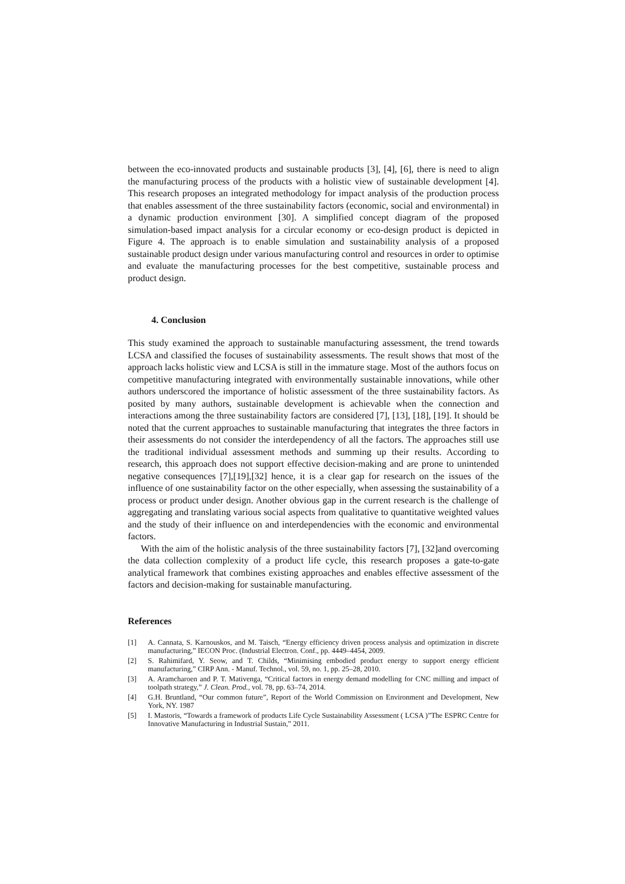between the eco-innovated products and sustainable products [3], [4], [6], there is need to align the manufacturing process of the products with a holistic view of sustainable development [4]. This research proposes an integrated methodology for impact analysis of the production process that enables assessment of the three sustainability factors (economic, social and environmental) in a dynamic production environment [30]. A simplified concept diagram of the proposed simulation-based impact analysis for a circular economy or eco-design product is depicted in Figure 4. The approach is to enable simulation and sustainability analysis of a proposed sustainable product design under various manufacturing control and resources in order to optimise and evaluate the manufacturing processes for the best competitive, sustainable process and product design.
4. Conclusion
This study examined the approach to sustainable manufacturing assessment, the trend towards LCSA and classified the focuses of sustainability assessments. The result shows that most of the approach lacks holistic view and LCSA is still in the immature stage. Most of the authors focus on competitive manufacturing integrated with environmentally sustainable innovations, while other authors underscored the importance of holistic assessment of the three sustainability factors. As posited by many authors, sustainable development is achievable when the connection and interactions among the three sustainability factors are considered [7], [13], [18], [19]. It should be noted that the current approaches to sustainable manufacturing that integrates the three factors in their assessments do not consider the interdependency of all the factors. The approaches still use the traditional individual assessment methods and summing up their results. According to research, this approach does not support effective decision-making and are prone to unintended negative consequences [7],[19],[32] hence, it is a clear gap for research on the issues of the influence of one sustainability factor on the other especially, when assessing the sustainability of a process or product under design. Another obvious gap in the current research is the challenge of aggregating and translating various social aspects from qualitative to quantitative weighted values and the study of their influence on and interdependencies with the economic and environmental factors.
With the aim of the holistic analysis of the three sustainability factors [7], [32]and overcoming the data collection complexity of a product life cycle, this research proposes a gate-to-gate analytical framework that combines existing approaches and enables effective assessment of the factors and decision-making for sustainable manufacturing.
References
[1] A. Cannata, S. Karnouskos, and M. Taisch, “Energy efficiency driven process analysis and optimization in discrete manufacturing,” IECON Proc. (Industrial Electron. Conf., pp. 4449–4454, 2009.
[2] S. Rahimifard, Y. Seow, and T. Childs, “Minimising embodied product energy to support energy efficient manufacturing,” CIRP Ann. - Manuf. Technol., vol. 59, no. 1, pp. 25–28, 2010.
[3] A. Aramcharoen and P. T. Mativenga, “Critical factors in energy demand modelling for CNC milling and impact of toolpath strategy,” J. Clean. Prod., vol. 78, pp. 63–74, 2014.
[4] G.H. Bruntland, “Our common future”, Report of the World Commission on Environment and Development, New York, NY. 1987
[5] I. Mastoris, “Towards a framework of products Life Cycle Sustainability Assessment ( LCSA )”The ESPRC Centre for Innovative Manufacturing in Industrial Sustain,” 2011.